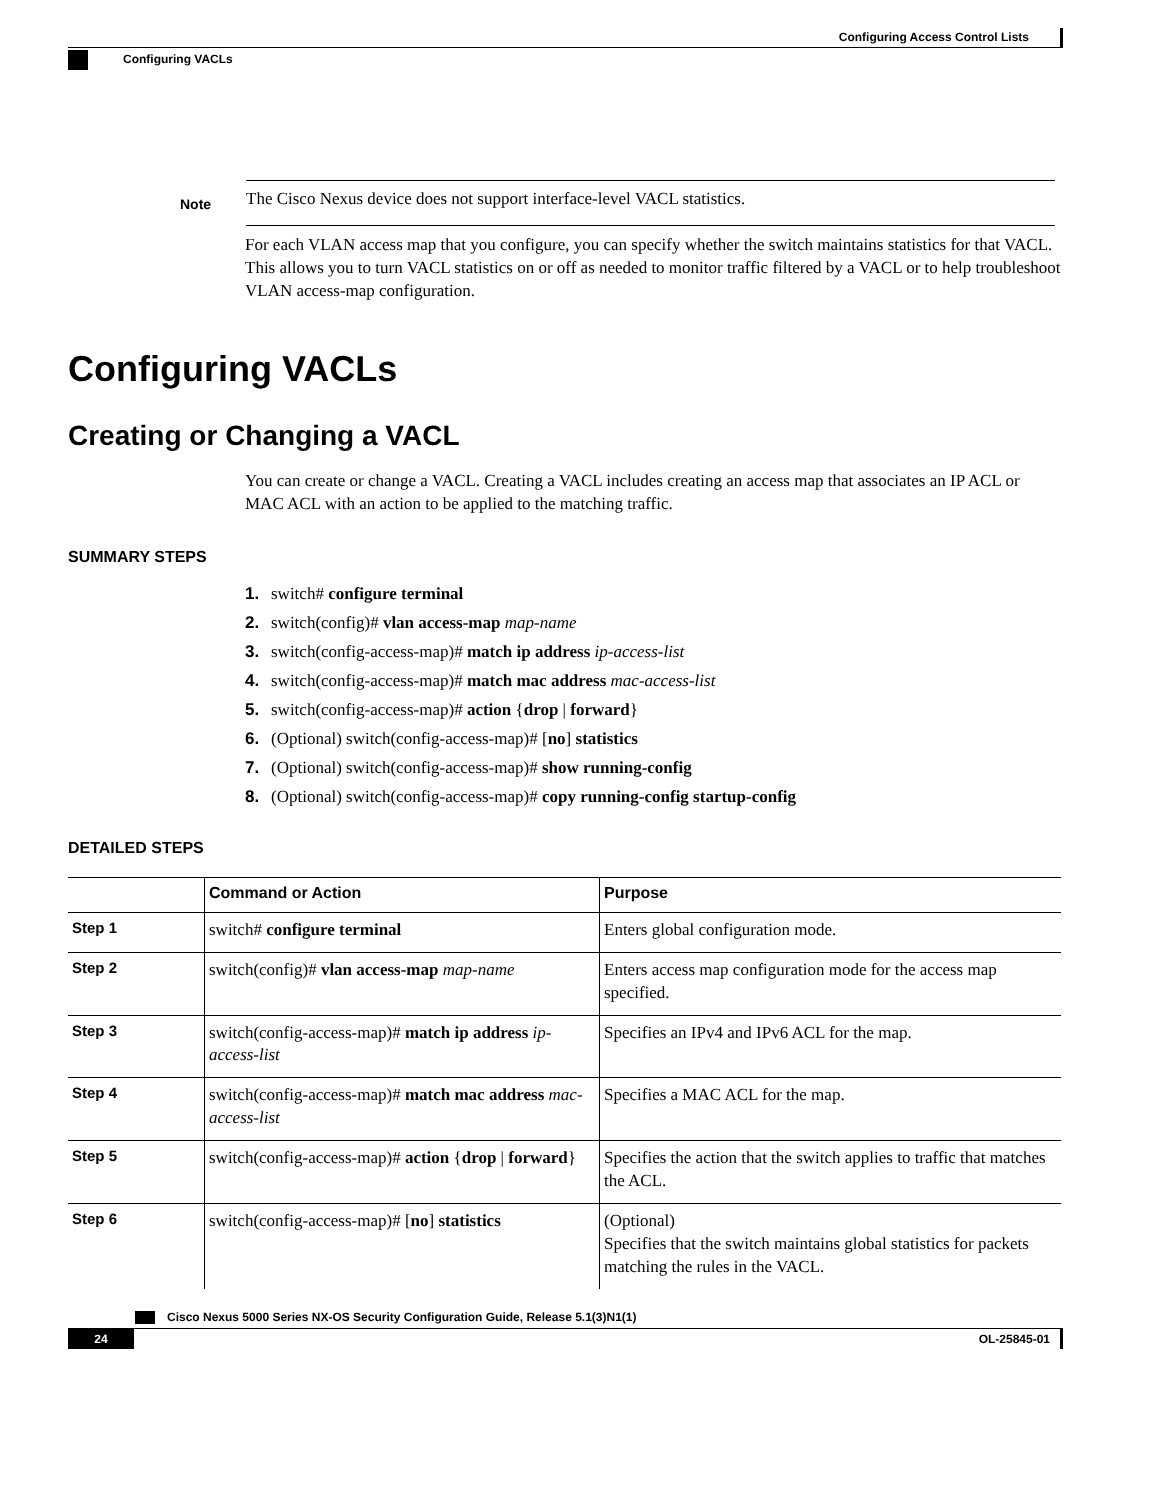Configuring Access Control Lists
Configuring VACLs
Note
The Cisco Nexus device does not support interface-level VACL statistics.
For each VLAN access map that you configure, you can specify whether the switch maintains statistics for that VACL. This allows you to turn VACL statistics on or off as needed to monitor traffic filtered by a VACL or to help troubleshoot VLAN access-map configuration.
Configuring VACLs
Creating or Changing a VACL
You can create or change a VACL. Creating a VACL includes creating an access map that associates an IP ACL or MAC ACL with an action to be applied to the matching traffic.
SUMMARY STEPS
1. switch# configure terminal
2. switch(config)# vlan access-map map-name
3. switch(config-access-map)# match ip address ip-access-list
4. switch(config-access-map)# match mac address mac-access-list
5. switch(config-access-map)# action {drop | forward}
6. (Optional) switch(config-access-map)# [no] statistics
7. (Optional) switch(config-access-map)# show running-config
8. (Optional) switch(config-access-map)# copy running-config startup-config
DETAILED STEPS
| | Command or Action | Purpose |
| --- | --- | --- |
| Step 1 | switch# configure terminal | Enters global configuration mode. |
| Step 2 | switch(config)# vlan access-map map-name | Enters access map configuration mode for the access map specified. |
| Step 3 | switch(config-access-map)# match ip address ip-access-list | Specifies an IPv4 and IPv6 ACL for the map. |
| Step 4 | switch(config-access-map)# match mac address mac-access-list | Specifies a MAC ACL for the map. |
| Step 5 | switch(config-access-map)# action { drop / forward } | Specifies the action that the switch applies to traffic that matches the ACL. |
| Step 6 | switch(config-access-map)# [ no ] statistics | (Optional) Specifies that the switch maintains global statistics for packets matching the rules in the VACL. |
Cisco Nexus 5000 Series NX-OS Security Configuration Guide, Release 5.1(3)N1(1)
24 OL-25845-01